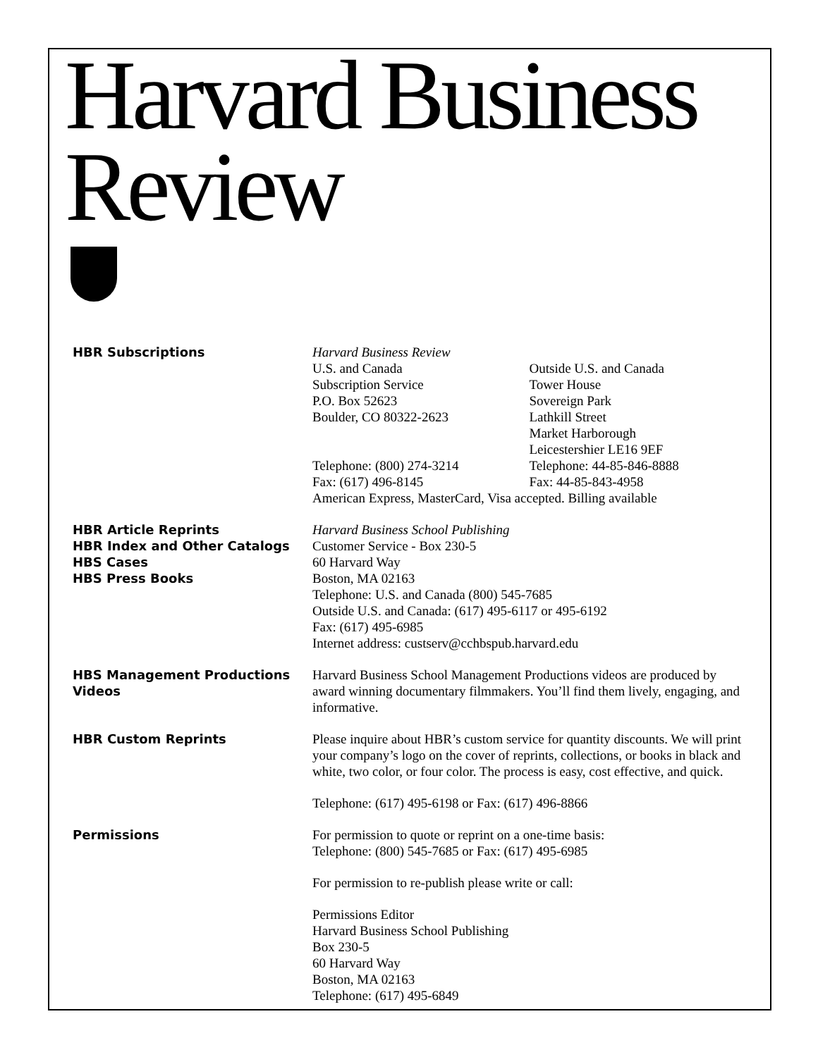Harvard Business Review
HBR Subscriptions Harvard Business Review
U.S. and Canada
Subscription Service
P.O. Box 52623
Boulder, CO 80322-2623
Telephone: (800) 274-3214
Fax: (617) 496-8145
Outside U.S. and Canada
Tower House
Sovereign Park
Lathkill Street
Market Harborough
Leicestershier LE16 9EF
Telephone: 44-85-846-8888
Fax: 44-85-843-4958
American Express, MasterCard, Visa accepted. Billing available
HBR Article Reprints
HBR Index and Other Catalogs
HBS Cases
HBS Press Books
Harvard Business School Publishing
Customer Service - Box 230-5
60 Harvard Way
Boston, MA 02163
Telephone: U.S. and Canada (800) 545-7685
Outside U.S. and Canada: (617) 495-6117 or 495-6192
Fax: (617) 495-6985
Internet address: custserv@cchbspub.harvard.edu
HBS Management Productions
Videos
Harvard Business School Management Productions videos are produced by award winning documentary filmmakers. You’ll find them lively, engaging, and informative.
HBR Custom Reprints Please inquire about HBR’s custom service for quantity discounts. We will print your company’s logo on the cover of reprints, collections, or books in black and white, two color, or four color. The process is easy, cost effective, and quick.
Telephone: (617) 495-6198 or Fax: (617) 496-8866
Permissions For permission to quote or reprint on a one-time basis:
Telephone: (800) 545-7685 or Fax: (617) 495-6985
For permission to re-publish please write or call:
Permissions Editor
Harvard Business School Publishing
Box 230-5
60 Harvard Way
Boston, MA 02163
Telephone: (617) 495-6849